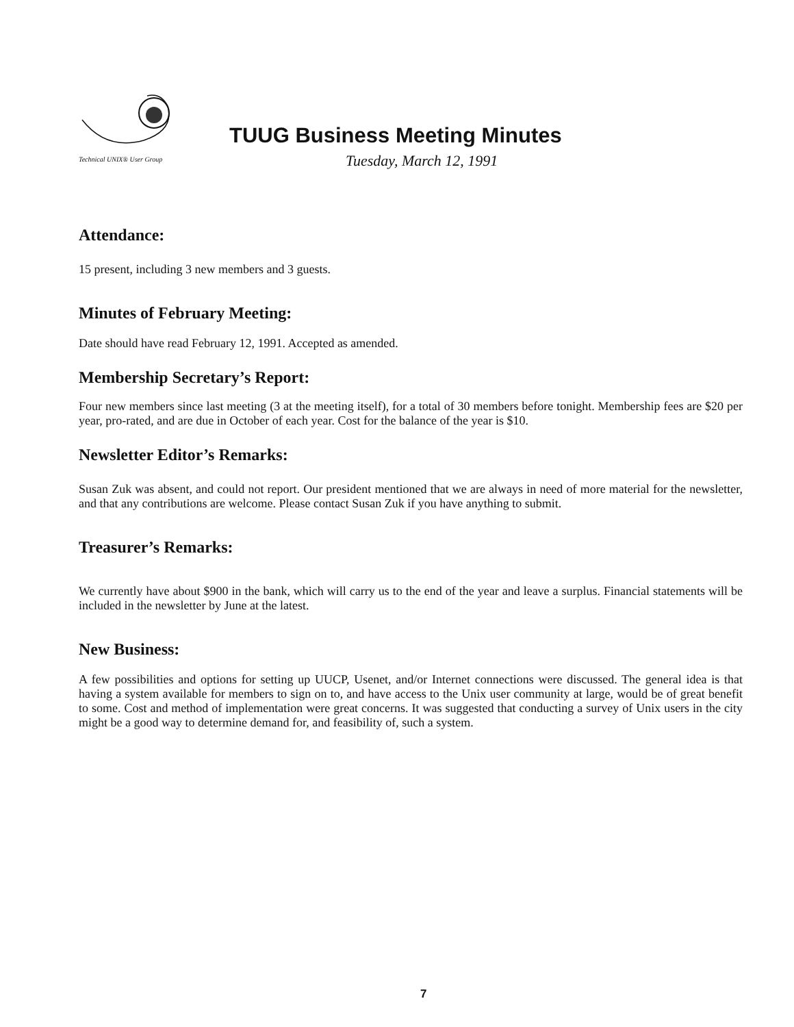Technical UNIX® User Group
TUUG Business Meeting Minutes
Tuesday, March 12, 1991
Attendance:
15 present, including 3 new members and 3 guests.
Minutes of February Meeting:
Date should have read February 12, 1991. Accepted as amended.
Membership Secretary’s Report:
Four new members since last meeting (3 at the meeting itself), for a total of 30 members before tonight. Membership fees are $20 per year, pro-rated, and are due in October of each year. Cost for the balance of the year is $10.
Newsletter Editor’s Remarks:
Susan Zuk was absent, and could not report. Our president mentioned that we are always in need of more material for the newsletter, and that any contributions are welcome. Please contact Susan Zuk if you have anything to submit.
Treasurer’s Remarks:
We currently have about $900 in the bank, which will carry us to the end of the year and leave a surplus. Financial statements will be included in the newsletter by June at the latest.
New Business:
A few possibilities and options for setting up UUCP, Usenet, and/or Internet connections were discussed. The general idea is that having a system available for members to sign on to, and have access to the Unix user community at large, would be of great benefit to some. Cost and method of implementation were great concerns. It was suggested that conducting a survey of Unix users in the city might be a good way to determine demand for, and feasibility of, such a system.
7